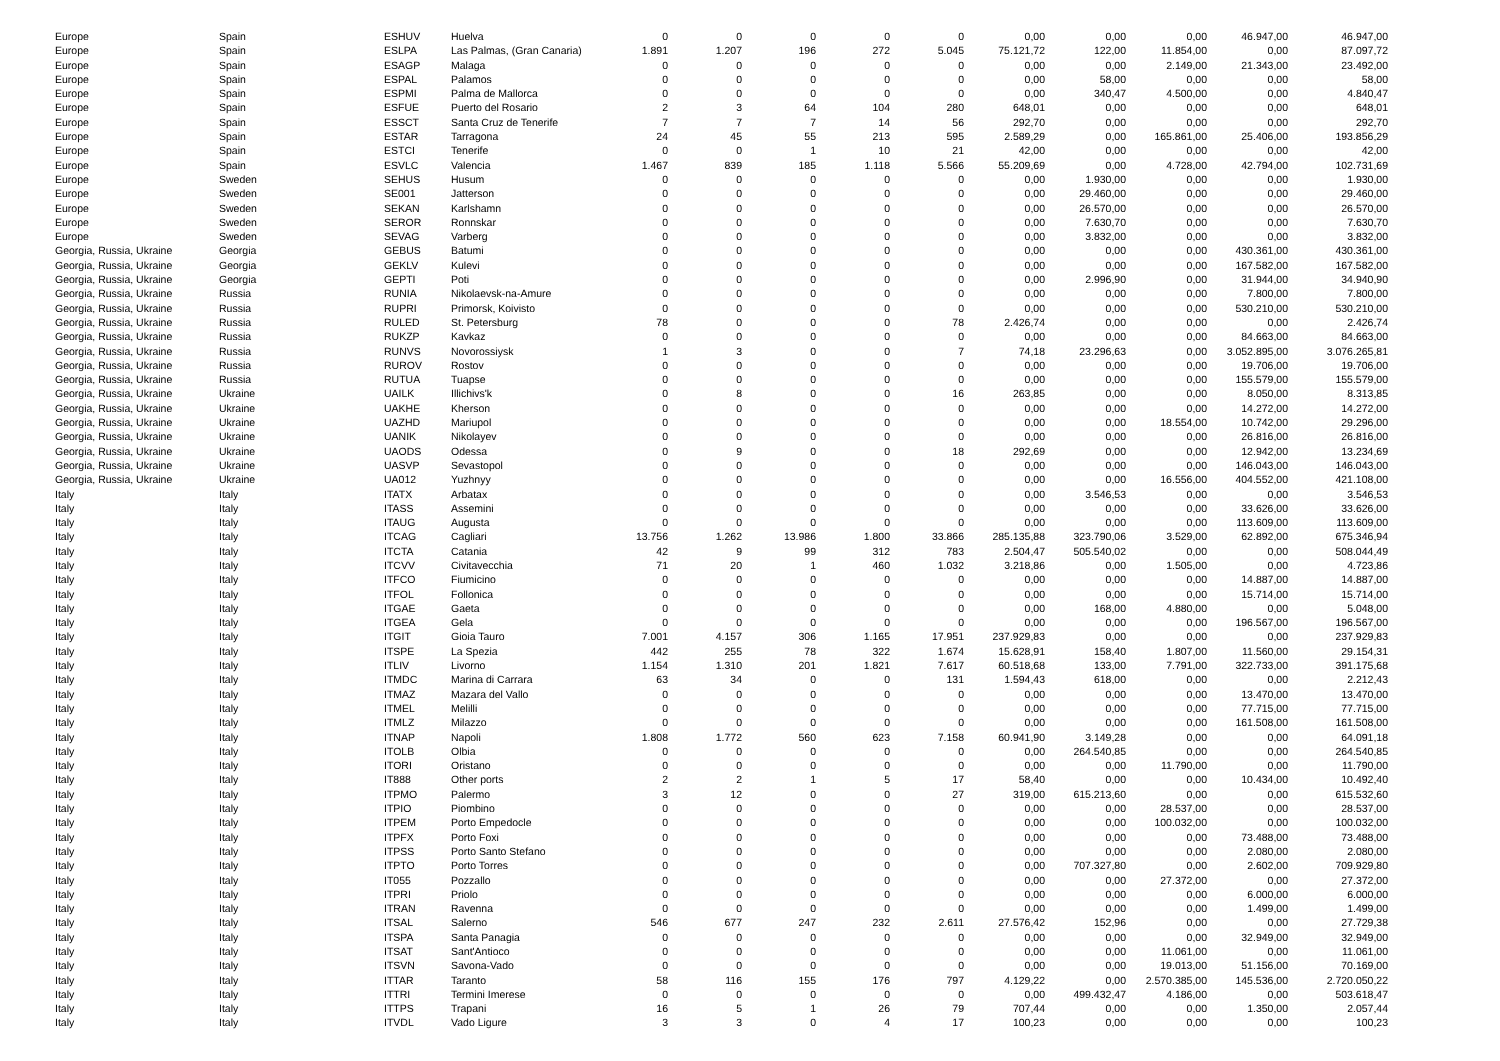| Europe | Spain | ESHUV | Huelva | 0 | 0 | 0 | 0 | 0 | 0,00 | 0,00 | 0,00 | 46.947,00 | 46.947,00 |
| Europe | Spain | ESLPA | Las Palmas, (Gran Canaria) | 1.891 | 1.207 | 196 | 272 | 5.045 | 75.121,72 | 122,00 | 11.854,00 | 0,00 | 87.097,72 |
| Europe | Spain | ESAGP | Malaga | 0 | 0 | 0 | 0 | 0 | 0,00 | 0,00 | 2.149,00 | 21.343,00 | 23.492,00 |
| Europe | Spain | ESPAL | Palamos | 0 | 0 | 0 | 0 | 0 | 0,00 | 58,00 | 0,00 | 0,00 | 58,00 |
| Europe | Spain | ESPMI | Palma de Mallorca | 0 | 0 | 0 | 0 | 0 | 0,00 | 340,47 | 4.500,00 | 0,00 | 4.840,47 |
| Europe | Spain | ESFUE | Puerto del Rosario | 2 | 3 | 64 | 104 | 280 | 648,01 | 0,00 | 0,00 | 0,00 | 648,01 |
| Europe | Spain | ESSCT | Santa Cruz de Tenerife | 7 | 7 | 7 | 14 | 56 | 292,70 | 0,00 | 0,00 | 0,00 | 292,70 |
| Europe | Spain | ESTAR | Tarragona | 24 | 45 | 55 | 213 | 595 | 2.589,29 | 0,00 | 165.861,00 | 25.406,00 | 193.856,29 |
| Europe | Spain | ESTCI | Tenerife | 0 | 0 | 1 | 10 | 21 | 42,00 | 0,00 | 0,00 | 0,00 | 42,00 |
| Europe | Spain | ESVLC | Valencia | 1.467 | 839 | 185 | 1.118 | 5.566 | 55.209,69 | 0,00 | 4.728,00 | 42.794,00 | 102.731,69 |
| Europe | Sweden | SEHUS | Husum | 0 | 0 | 0 | 0 | 0 | 0,00 | 1.930,00 | 0,00 | 0,00 | 1.930,00 |
| Europe | Sweden | SE001 | Jatterson | 0 | 0 | 0 | 0 | 0 | 0,00 | 29.460,00 | 0,00 | 0,00 | 29.460,00 |
| Europe | Sweden | SEKAN | Karlshamn | 0 | 0 | 0 | 0 | 0 | 0,00 | 26.570,00 | 0,00 | 0,00 | 26.570,00 |
| Europe | Sweden | SEROR | Ronnskar | 0 | 0 | 0 | 0 | 0 | 0,00 | 7.630,70 | 0,00 | 0,00 | 7.630,70 |
| Europe | Sweden | SEVAG | Varberg | 0 | 0 | 0 | 0 | 0 | 0,00 | 3.832,00 | 0,00 | 0,00 | 3.832,00 |
| Georgia, Russia, Ukraine | Georgia | GEBUS | Batumi | 0 | 0 | 0 | 0 | 0 | 0,00 | 0,00 | 0,00 | 430.361,00 | 430.361,00 |
| Georgia, Russia, Ukraine | Georgia | GEKLV | Kulevi | 0 | 0 | 0 | 0 | 0 | 0,00 | 0,00 | 0,00 | 167.582,00 | 167.582,00 |
| Georgia, Russia, Ukraine | Georgia | GEPTI | Poti | 0 | 0 | 0 | 0 | 0 | 0,00 | 2.996,90 | 0,00 | 31.944,00 | 34.940,90 |
| Georgia, Russia, Ukraine | Russia | RUNIA | Nikolaevsk-na-Amure | 0 | 0 | 0 | 0 | 0 | 0,00 | 0,00 | 0,00 | 7.800,00 | 7.800,00 |
| Georgia, Russia, Ukraine | Russia | RUPRI | Primorsk, Koivisto | 0 | 0 | 0 | 0 | 0 | 0,00 | 0,00 | 0,00 | 530.210,00 | 530.210,00 |
| Georgia, Russia, Ukraine | Russia | RULED | St. Petersburg | 78 | 0 | 0 | 0 | 78 | 2.426,74 | 0,00 | 0,00 | 0,00 | 2.426,74 |
| Georgia, Russia, Ukraine | Russia | RUKZP | Kavkaz | 0 | 0 | 0 | 0 | 0 | 0,00 | 0,00 | 0,00 | 84.663,00 | 84.663,00 |
| Georgia, Russia, Ukraine | Russia | RUNVS | Novorossiysk | 1 | 3 | 0 | 0 | 7 | 74,18 | 23.296,63 | 0,00 | 3.052.895,00 | 3.076.265,81 |
| Georgia, Russia, Ukraine | Russia | RUROV | Rostov | 0 | 0 | 0 | 0 | 0 | 0,00 | 0,00 | 0,00 | 19.706,00 | 19.706,00 |
| Georgia, Russia, Ukraine | Russia | RUTUA | Tuapse | 0 | 0 | 0 | 0 | 0 | 0,00 | 0,00 | 0,00 | 155.579,00 | 155.579,00 |
| Georgia, Russia, Ukraine | Ukraine | UAILK | Illichivs'k | 0 | 8 | 0 | 0 | 16 | 263,85 | 0,00 | 0,00 | 8.050,00 | 8.313,85 |
| Georgia, Russia, Ukraine | Ukraine | UAKHE | Kherson | 0 | 0 | 0 | 0 | 0 | 0,00 | 0,00 | 0,00 | 14.272,00 | 14.272,00 |
| Georgia, Russia, Ukraine | Ukraine | UAZHD | Mariupol | 0 | 0 | 0 | 0 | 0 | 0,00 | 0,00 | 18.554,00 | 10.742,00 | 29.296,00 |
| Georgia, Russia, Ukraine | Ukraine | UANIK | Nikolayev | 0 | 0 | 0 | 0 | 0 | 0,00 | 0,00 | 0,00 | 26.816,00 | 26.816,00 |
| Georgia, Russia, Ukraine | Ukraine | UAODS | Odessa | 0 | 9 | 0 | 0 | 18 | 292,69 | 0,00 | 0,00 | 12.942,00 | 13.234,69 |
| Georgia, Russia, Ukraine | Ukraine | UASVP | Sevastopol | 0 | 0 | 0 | 0 | 0 | 0,00 | 0,00 | 0,00 | 146.043,00 | 146.043,00 |
| Georgia, Russia, Ukraine | Ukraine | UA012 | Yuzhnyy | 0 | 0 | 0 | 0 | 0 | 0,00 | 0,00 | 16.556,00 | 404.552,00 | 421.108,00 |
| Italy | Italy | ITATX | Arbatax | 0 | 0 | 0 | 0 | 0 | 0,00 | 3.546,53 | 0,00 | 0,00 | 3.546,53 |
| Italy | Italy | ITASS | Assemini | 0 | 0 | 0 | 0 | 0 | 0,00 | 0,00 | 0,00 | 33.626,00 | 33.626,00 |
| Italy | Italy | ITAUG | Augusta | 0 | 0 | 0 | 0 | 0 | 0,00 | 0,00 | 0,00 | 113.609,00 | 113.609,00 |
| Italy | Italy | ITCAG | Cagliari | 13.756 | 1.262 | 13.986 | 1.800 | 33.866 | 285.135,88 | 323.790,06 | 3.529,00 | 62.892,00 | 675.346,94 |
| Italy | Italy | ITCTA | Catania | 42 | 9 | 99 | 312 | 783 | 2.504,47 | 505.540,02 | 0,00 | 0,00 | 508.044,49 |
| Italy | Italy | ITCVV | Civitavecchia | 71 | 20 | 1 | 460 | 1.032 | 3.218,86 | 0,00 | 1.505,00 | 0,00 | 4.723,86 |
| Italy | Italy | ITFCO | Fiumicino | 0 | 0 | 0 | 0 | 0 | 0,00 | 0,00 | 0,00 | 14.887,00 | 14.887,00 |
| Italy | Italy | ITFOL | Follonica | 0 | 0 | 0 | 0 | 0 | 0,00 | 0,00 | 0,00 | 15.714,00 | 15.714,00 |
| Italy | Italy | ITGAE | Gaeta | 0 | 0 | 0 | 0 | 0 | 0,00 | 168,00 | 4.880,00 | 0,00 | 5.048,00 |
| Italy | Italy | ITGEA | Gela | 0 | 0 | 0 | 0 | 0 | 0,00 | 0,00 | 0,00 | 196.567,00 | 196.567,00 |
| Italy | Italy | ITGIT | Gioia Tauro | 7.001 | 4.157 | 306 | 1.165 | 17.951 | 237.929,83 | 0,00 | 0,00 | 0,00 | 237.929,83 |
| Italy | Italy | ITSPE | La Spezia | 442 | 255 | 78 | 322 | 1.674 | 15.628,91 | 158,40 | 1.807,00 | 11.560,00 | 29.154,31 |
| Italy | Italy | ITLIV | Livorno | 1.154 | 1.310 | 201 | 1.821 | 7.617 | 60.518,68 | 133,00 | 7.791,00 | 322.733,00 | 391.175,68 |
| Italy | Italy | ITMDC | Marina di Carrara | 63 | 34 | 0 | 0 | 131 | 1.594,43 | 618,00 | 0,00 | 0,00 | 2.212,43 |
| Italy | Italy | ITMAZ | Mazara del Vallo | 0 | 0 | 0 | 0 | 0 | 0,00 | 0,00 | 0,00 | 13.470,00 | 13.470,00 |
| Italy | Italy | ITMEL | Melilli | 0 | 0 | 0 | 0 | 0 | 0,00 | 0,00 | 0,00 | 77.715,00 | 77.715,00 |
| Italy | Italy | ITMLZ | Milazzo | 0 | 0 | 0 | 0 | 0 | 0,00 | 0,00 | 0,00 | 161.508,00 | 161.508,00 |
| Italy | Italy | ITNAP | Napoli | 1.808 | 1.772 | 560 | 623 | 7.158 | 60.941,90 | 3.149,28 | 0,00 | 0,00 | 64.091,18 |
| Italy | Italy | ITOLB | Olbia | 0 | 0 | 0 | 0 | 0 | 0,00 | 264.540,85 | 0,00 | 0,00 | 264.540,85 |
| Italy | Italy | ITORI | Oristano | 0 | 0 | 0 | 0 | 0 | 0,00 | 0,00 | 11.790,00 | 0,00 | 11.790,00 |
| Italy | Italy | IT888 | Other ports | 2 | 2 | 1 | 5 | 17 | 58,40 | 0,00 | 0,00 | 10.434,00 | 10.492,40 |
| Italy | Italy | ITPMO | Palermo | 3 | 12 | 0 | 0 | 27 | 319,00 | 615.213,60 | 0,00 | 0,00 | 615.532,60 |
| Italy | Italy | ITPIO | Piombino | 0 | 0 | 0 | 0 | 0 | 0,00 | 0,00 | 28.537,00 | 0,00 | 28.537,00 |
| Italy | Italy | ITPEM | Porto Empedocle | 0 | 0 | 0 | 0 | 0 | 0,00 | 0,00 | 100.032,00 | 0,00 | 100.032,00 |
| Italy | Italy | ITPFX | Porto Foxi | 0 | 0 | 0 | 0 | 0 | 0,00 | 0,00 | 0,00 | 73.488,00 | 73.488,00 |
| Italy | Italy | ITPSS | Porto Santo Stefano | 0 | 0 | 0 | 0 | 0 | 0,00 | 0,00 | 0,00 | 2.080,00 | 2.080,00 |
| Italy | Italy | ITPTO | Porto Torres | 0 | 0 | 0 | 0 | 0 | 0,00 | 707.327,80 | 0,00 | 2.602,00 | 709.929,80 |
| Italy | Italy | IT055 | Pozzallo | 0 | 0 | 0 | 0 | 0 | 0,00 | 0,00 | 27.372,00 | 0,00 | 27.372,00 |
| Italy | Italy | ITPRI | Priolo | 0 | 0 | 0 | 0 | 0 | 0,00 | 0,00 | 0,00 | 6.000,00 | 6.000,00 |
| Italy | Italy | ITRAN | Ravenna | 0 | 0 | 0 | 0 | 0 | 0,00 | 0,00 | 0,00 | 1.499,00 | 1.499,00 |
| Italy | Italy | ITSAL | Salerno | 546 | 677 | 247 | 232 | 2.611 | 27.576,42 | 152,96 | 0,00 | 0,00 | 27.729,38 |
| Italy | Italy | ITSPA | Santa Panagia | 0 | 0 | 0 | 0 | 0 | 0,00 | 0,00 | 0,00 | 32.949,00 | 32.949,00 |
| Italy | Italy | ITSAT | Sant'Antioco | 0 | 0 | 0 | 0 | 0 | 0,00 | 0,00 | 11.061,00 | 0,00 | 11.061,00 |
| Italy | Italy | ITSVN | Savona-Vado | 0 | 0 | 0 | 0 | 0 | 0,00 | 0,00 | 19.013,00 | 51.156,00 | 70.169,00 |
| Italy | Italy | ITTAR | Taranto | 58 | 116 | 155 | 176 | 797 | 4.129,22 | 0,00 | 2.570.385,00 | 145.536,00 | 2.720.050,22 |
| Italy | Italy | ITTRI | Termini Imerese | 0 | 0 | 0 | 0 | 0 | 0,00 | 499.432,47 | 4.186,00 | 0,00 | 503.618,47 |
| Italy | Italy | ITTPS | Trapani | 16 | 5 | 1 | 26 | 79 | 707,44 | 0,00 | 0,00 | 1.350,00 | 2.057,44 |
| Italy | Italy | ITVDL | Vado Ligure | 3 | 3 | 0 | 4 | 17 | 100,23 | 0,00 | 0,00 | 0,00 | 100,23 |